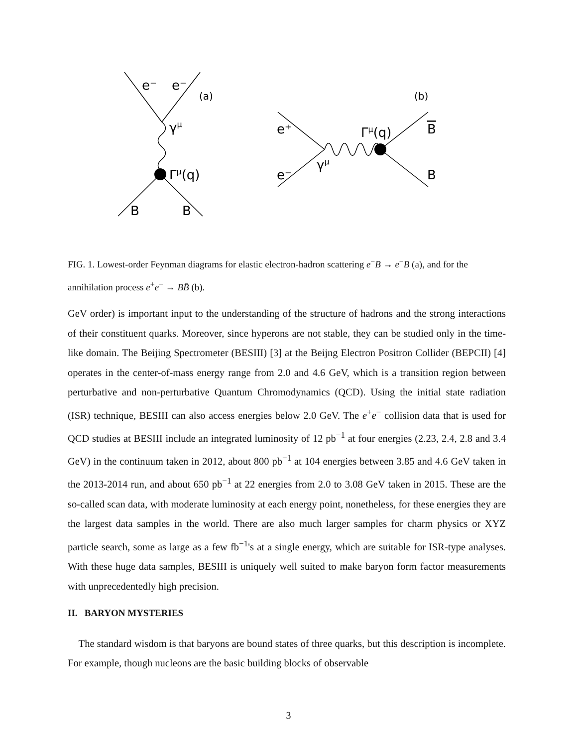e⁻
e⁻
γμ
Γμ(q)
B
B
e⁺
e⁻
γμ
Γμ(q)
B
B
(a)
(b)
FIG. 1. Lowest-order Feynman diagrams for elastic electron-hadron scattering e<sup>−</sup>B → e<sup>−</sup>B (a), and for the annihilation process e<sup>+</sup>e<sup>−</sup> → BB̄ (b).
GeV order) is important input to the understanding of the structure of hadrons and the strong interactions of their constituent quarks. Moreover, since hyperons are not stable, they can be studied only in the time-like domain. The Beijing Spectrometer (BESIII) [3] at the Beijng Electron Positron Collider (BEPCII) [4] operates in the center-of-mass energy range from 2.0 and 4.6 GeV, which is a transition region between perturbative and non-perturbative Quantum Chromodynamics (QCD). Using the initial state radiation (ISR) technique, BESIII can also access energies below 2.0 GeV. The e<sup>+</sup>e<sup>−</sup> collision data that is used for QCD studies at BESIII include an integrated luminosity of 12 pb<sup>−1</sup> at four energies (2.23, 2.4, 2.8 and 3.4 GeV) in the continuum taken in 2012, about 800 pb<sup>−1</sup> at 104 energies between 3.85 and 4.6 GeV taken in the 2013-2014 run, and about 650 pb<sup>−1</sup> at 22 energies from 2.0 to 3.08 GeV taken in 2015. These are the so-called scan data, with moderate luminosity at each energy point, nonetheless, for these energies they are the largest data samples in the world. There are also much larger samples for charm physics or XYZ particle search, some as large as a few fb<sup>−1</sup>'s at a single energy, which are suitable for ISR-type analyses. With these huge data samples, BESIII is uniquely well suited to make baryon form factor measurements with unprecedentedly high precision.
II. BARYON MYSTERIES
The standard wisdom is that baryons are bound states of three quarks, but this description is incomplete. For example, though nucleons are the basic building blocks of observable
3